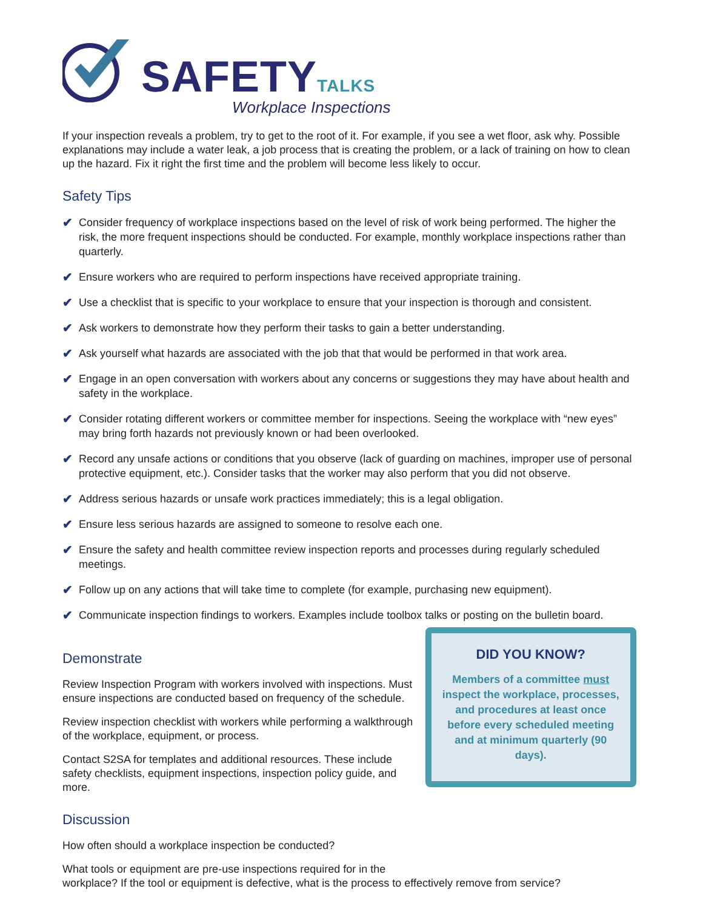SAFETYTALKS
Workplace Inspections
If your inspection reveals a problem, try to get to the root of it. For example, if you see a wet floor, ask why. Possible explanations may include a water leak, a job process that is creating the problem, or a lack of training on how to clean up the hazard. Fix it right the first time and the problem will become less likely to occur.
Safety Tips
✔ Consider frequency of workplace inspections based on the level of risk of work being performed. The higher the risk, the more frequent inspections should be conducted. For example, monthly workplace inspections rather than quarterly.
✔ Ensure workers who are required to perform inspections have received appropriate training.
✔ Use a checklist that is specific to your workplace to ensure that your inspection is thorough and consistent.
✔ Ask workers to demonstrate how they perform their tasks to gain a better understanding.
✔ Ask yourself what hazards are associated with the job that that would be performed in that work area.
✔ Engage in an open conversation with workers about any concerns or suggestions they may have about health and safety in the workplace.
✔ Consider rotating different workers or committee member for inspections. Seeing the workplace with “new eyes” may bring forth hazards not previously known or had been overlooked.
✔ Record any unsafe actions or conditions that you observe (lack of guarding on machines, improper use of personal protective equipment, etc.). Consider tasks that the worker may also perform that you did not observe.
✔ Address serious hazards or unsafe work practices immediately; this is a legal obligation.
✔ Ensure less serious hazards are assigned to someone to resolve each one.
✔ Ensure the safety and health committee review inspection reports and processes during regularly scheduled meetings.
✔ Follow up on any actions that will take time to complete (for example, purchasing new equipment).
✔ Communicate inspection findings to workers. Examples include toolbox talks or posting on the bulletin board.
Demonstrate
Review Inspection Program with workers involved with inspections. Must ensure inspections are conducted based on frequency of the schedule.
Review inspection checklist with workers while performing a walkthrough of the workplace, equipment, or process.
Contact S2SA for templates and additional resources. These include safety checklists, equipment inspections, inspection policy guide, and more.
Discussion
How often should a workplace inspection be conducted?
DID YOU KNOW?
Members of a committee must inspect the workplace, processes, and procedures at least once before every scheduled meeting and at minimum quarterly (90 days).
What tools or equipment are pre-use inspections required for in the
workplace? If the tool or equipment is defective, what is the process to effectively remove from service?